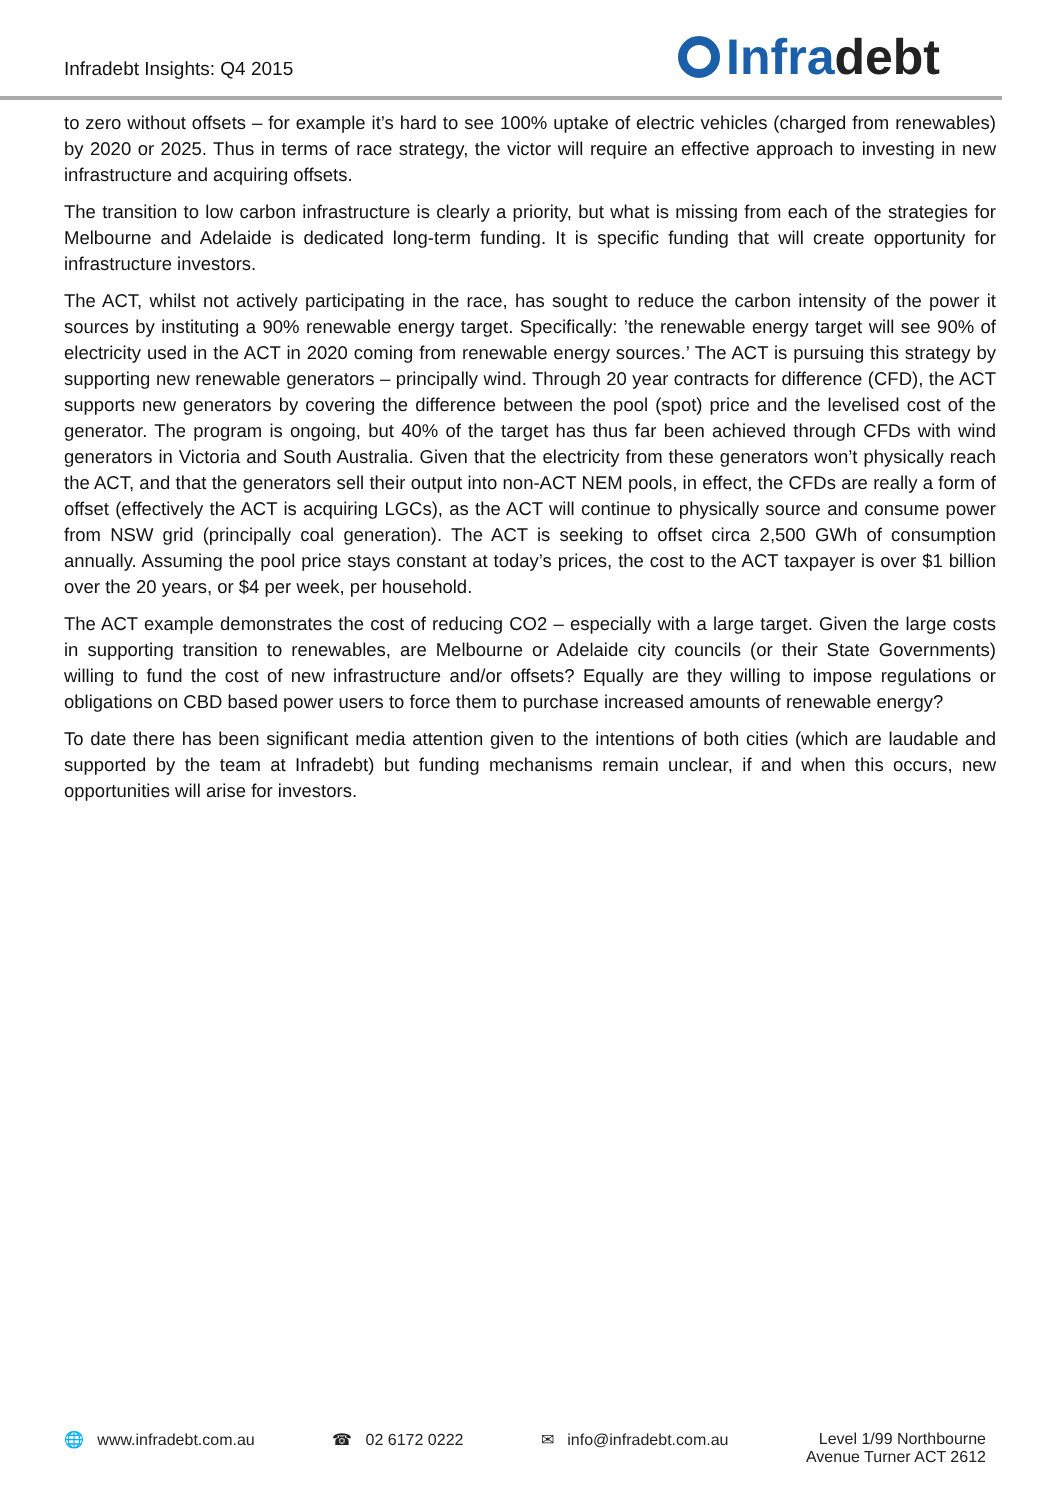Infradebt Insights: Q4 2015
Infra debt
to zero without offsets – for example it’s hard to see 100% uptake of electric vehicles (charged from renewables) by 2020 or 2025. Thus in terms of race strategy, the victor will require an effective approach to investing in new infrastructure and acquiring offsets.
The transition to low carbon infrastructure is clearly a priority, but what is missing from each of the strategies for Melbourne and Adelaide is dedicated long-term funding. It is specific funding that will create opportunity for infrastructure investors.
The ACT, whilst not actively participating in the race, has sought to reduce the carbon intensity of the power it sources by instituting a 90% renewable energy target. Specifically: ’the renewable energy target will see 90% of electricity used in the ACT in 2020 coming from renewable energy sources.’ The ACT is pursuing this strategy by supporting new renewable generators – principally wind. Through 20 year contracts for difference (CFD), the ACT supports new generators by covering the difference between the pool (spot) price and the levelised cost of the generator. The program is ongoing, but 40% of the target has thus far been achieved through CFDs with wind generators in Victoria and South Australia. Given that the electricity from these generators won’t physically reach the ACT, and that the generators sell their output into non-ACT NEM pools, in effect, the CFDs are really a form of offset (effectively the ACT is acquiring LGCs), as the ACT will continue to physically source and consume power from NSW grid (principally coal generation). The ACT is seeking to offset circa 2,500 GWh of consumption annually. Assuming the pool price stays constant at today’s prices, the cost to the ACT taxpayer is over $1 billion over the 20 years, or $4 per week, per household.
The ACT example demonstrates the cost of reducing CO2 – especially with a large target. Given the large costs in supporting transition to renewables, are Melbourne or Adelaide city councils (or their State Governments) willing to fund the cost of new infrastructure and/or offsets? Equally are they willing to impose regulations or obligations on CBD based power users to force them to purchase increased amounts of renewable energy?
To date there has been significant media attention given to the intentions of both cities (which are laudable and supported by the team at Infradebt) but funding mechanisms remain unclear, if and when this occurs, new opportunities will arise for investors.
🌐 www.infradebt.com.au ☎ 02 6172 0222 ✉ info@infradebt.com.au Level 1/99 Northbourne
Avenue Turner ACT 2612